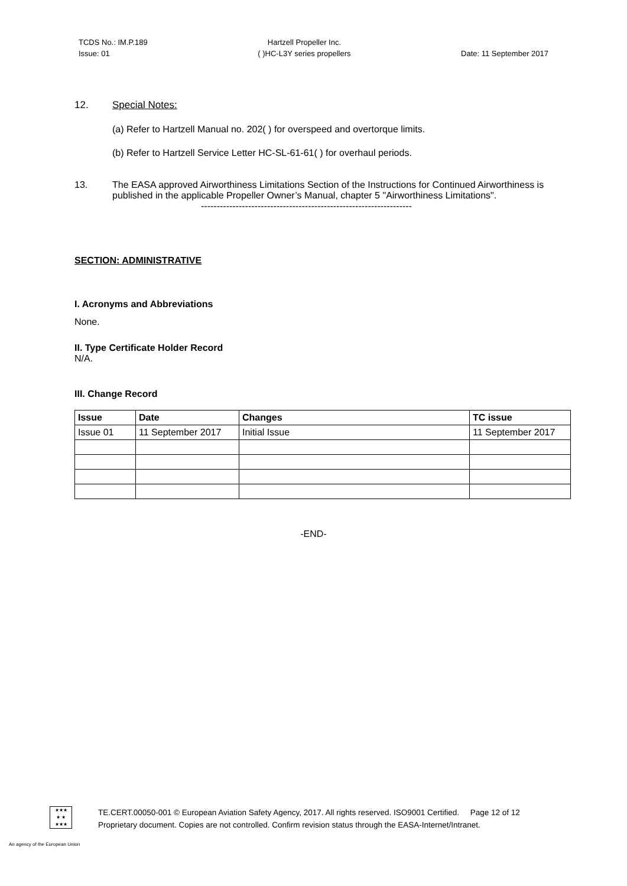TCDS No.: IM.P.189
Issue: 01
Hartzell Propeller Inc.
( )HC-L3Y series propellers
Date: 11 September 2017
12. Special Notes:
(a) Refer to Hartzell Manual no. 202( ) for overspeed and overtorque limits.
(b) Refer to Hartzell Service Letter HC-SL-61-61( ) for overhaul periods.
13. The EASA approved Airworthiness Limitations Section of the Instructions for Continued Airworthiness is published in the applicable Propeller Owner’s Manual, chapter 5 "Airworthiness Limitations".
-------------------------------------------------------------------
SECTION: ADMINISTRATIVE
I. Acronyms and Abbreviations
None.
II. Type Certificate Holder Record
N/A.
III. Change Record
| Issue | Date | Changes | TC issue |
| --- | --- | --- | --- |
| Issue 01 | 11 September 2017 | Initial Issue | 11 September 2017 |
-END-
★★★
★ ★
★★★
TE.CERT.00050-001 © European Aviation Safety Agency, 2017. All rights reserved. ISO9001 Certified. Page 12 of 12
Proprietary document. Copies are not controlled. Confirm revision status through the EASA-Internet/Intranet.
An agency of the European Union